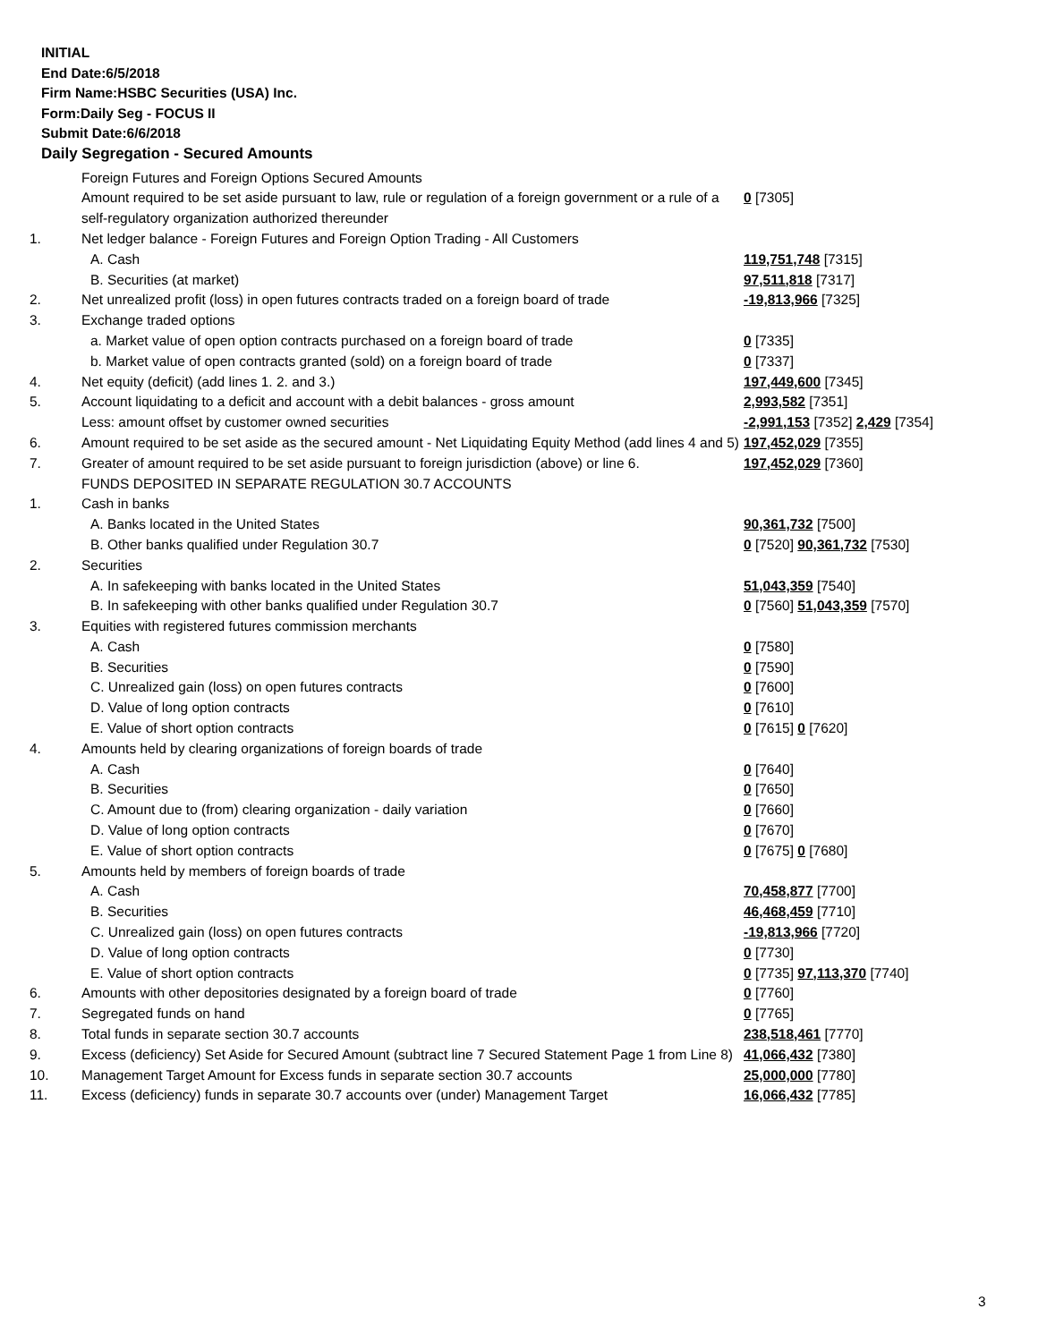INITIAL
End Date:6/5/2018
Firm Name:HSBC Securities (USA) Inc.
Form:Daily Seg - FOCUS II
Submit Date:6/6/2018
Daily Segregation - Secured Amounts
| | Foreign Futures and Foreign Options Secured Amounts | |
| | Amount required to be set aside pursuant to law, rule or regulation of a foreign government or a rule of a self-regulatory organization authorized thereunder | 0 [7305] |
| 1. | Net ledger balance - Foreign Futures and Foreign Option Trading - All Customers | |
| | A. Cash | 119,751,748 [7315] |
| | B. Securities (at market) | 97,511,818 [7317] |
| 2. | Net unrealized profit (loss) in open futures contracts traded on a foreign board of trade | -19,813,966 [7325] |
| 3. | Exchange traded options | |
| | a. Market value of open option contracts purchased on a foreign board of trade | 0 [7335] |
| | b. Market value of open contracts granted (sold) on a foreign board of trade | 0 [7337] |
| 4. | Net equity (deficit) (add lines 1. 2. and 3.) | 197,449,600 [7345] |
| 5. | Account liquidating to a deficit and account with a debit balances - gross amount | 2,993,582 [7351] |
| | Less: amount offset by customer owned securities | -2,991,153 [7352] 2,429 [7354] |
| 6. | Amount required to be set aside as the secured amount - Net Liquidating Equity Method (add lines 4 and 5) | 197,452,029 [7355] |
| 7. | Greater of amount required to be set aside pursuant to foreign jurisdiction (above) or line 6. | 197,452,029 [7360] |
| | FUNDS DEPOSITED IN SEPARATE REGULATION 30.7 ACCOUNTS | |
| 1. | Cash in banks | |
| | A. Banks located in the United States | 90,361,732 [7500] |
| | B. Other banks qualified under Regulation 30.7 | 0 [7520] 90,361,732 [7530] |
| 2. | Securities | |
| | A. In safekeeping with banks located in the United States | 51,043,359 [7540] |
| | B. In safekeeping with other banks qualified under Regulation 30.7 | 0 [7560] 51,043,359 [7570] |
| 3. | Equities with registered futures commission merchants | |
| | A. Cash | 0 [7580] |
| | B. Securities | 0 [7590] |
| | C. Unrealized gain (loss) on open futures contracts | 0 [7600] |
| | D. Value of long option contracts | 0 [7610] |
| | E. Value of short option contracts | 0 [7615] 0 [7620] |
| 4. | Amounts held by clearing organizations of foreign boards of trade | |
| | A. Cash | 0 [7640] |
| | B. Securities | 0 [7650] |
| | C. Amount due to (from) clearing organization - daily variation | 0 [7660] |
| | D. Value of long option contracts | 0 [7670] |
| | E. Value of short option contracts | 0 [7675] 0 [7680] |
| 5. | Amounts held by members of foreign boards of trade | |
| | A. Cash | 70,458,877 [7700] |
| | B. Securities | 46,468,459 [7710] |
| | C. Unrealized gain (loss) on open futures contracts | -19,813,966 [7720] |
| | D. Value of long option contracts | 0 [7730] |
| | E. Value of short option contracts | 0 [7735] 97,113,370 [7740] |
| 6. | Amounts with other depositories designated by a foreign board of trade | 0 [7760] |
| 7. | Segregated funds on hand | 0 [7765] |
| 8. | Total funds in separate section 30.7 accounts | 238,518,461 [7770] |
| 9. | Excess (deficiency) Set Aside for Secured Amount (subtract line 7 Secured Statement Page 1 from Line 8) | 41,066,432 [7380] |
| 10. | Management Target Amount for Excess funds in separate section 30.7 accounts | 25,000,000 [7780] |
| 11. | Excess (deficiency) funds in separate 30.7 accounts over (under) Management Target | 16,066,432 [7785] |
3